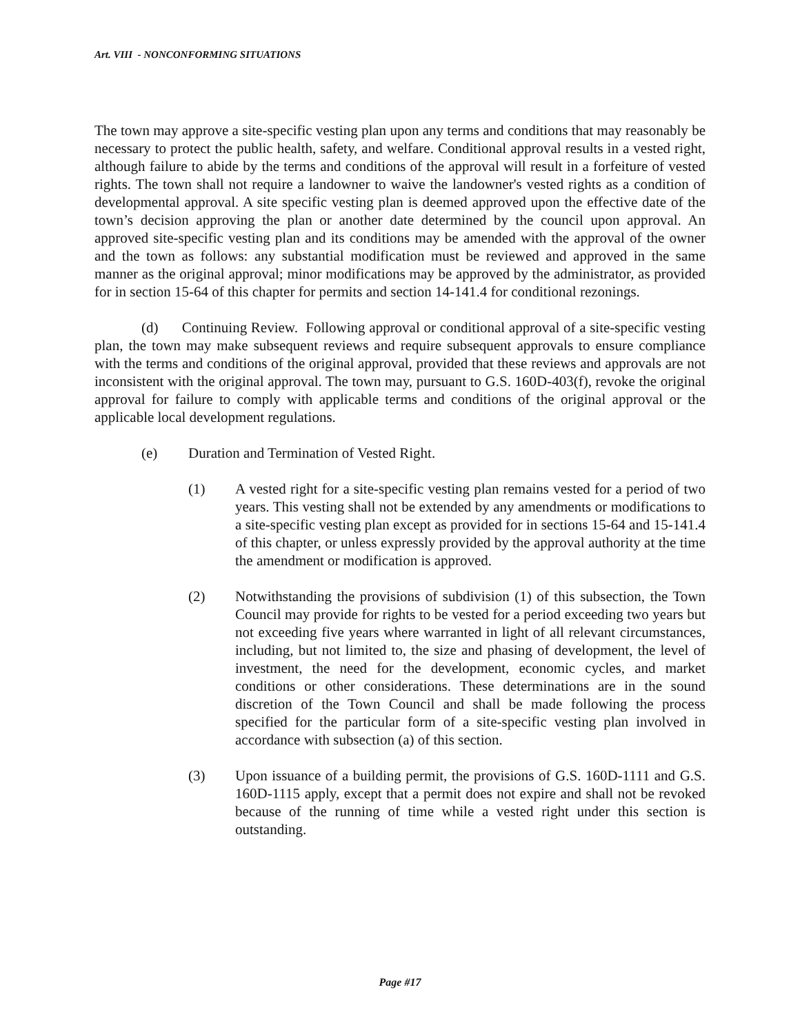Art. VIII - NONCONFORMING SITUATIONS
The town may approve a site-specific vesting plan upon any terms and conditions that may reasonably be necessary to protect the public health, safety, and welfare. Conditional approval results in a vested right, although failure to abide by the terms and conditions of the approval will result in a forfeiture of vested rights. The town shall not require a landowner to waive the landowner's vested rights as a condition of developmental approval. A site specific vesting plan is deemed approved upon the effective date of the town’s decision approving the plan or another date determined by the council upon approval. An approved site-specific vesting plan and its conditions may be amended with the approval of the owner and the town as follows: any substantial modification must be reviewed and approved in the same manner as the original approval; minor modifications may be approved by the administrator, as provided for in section 15-64 of this chapter for permits and section 14-141.4 for conditional rezonings.
(d) Continuing Review. Following approval or conditional approval of a site-specific vesting plan, the town may make subsequent reviews and require subsequent approvals to ensure compliance with the terms and conditions of the original approval, provided that these reviews and approvals are not inconsistent with the original approval. The town may, pursuant to G.S. 160D-403(f), revoke the original approval for failure to comply with applicable terms and conditions of the original approval or the applicable local development regulations.
(e) Duration and Termination of Vested Right.
(1) A vested right for a site-specific vesting plan remains vested for a period of two years. This vesting shall not be extended by any amendments or modifications to a site-specific vesting plan except as provided for in sections 15-64 and 15-141.4 of this chapter, or unless expressly provided by the approval authority at the time the amendment or modification is approved.
(2) Notwithstanding the provisions of subdivision (1) of this subsection, the Town Council may provide for rights to be vested for a period exceeding two years but not exceeding five years where warranted in light of all relevant circumstances, including, but not limited to, the size and phasing of development, the level of investment, the need for the development, economic cycles, and market conditions or other considerations. These determinations are in the sound discretion of the Town Council and shall be made following the process specified for the particular form of a site-specific vesting plan involved in accordance with subsection (a) of this section.
(3) Upon issuance of a building permit, the provisions of G.S. 160D-1111 and G.S. 160D-1115 apply, except that a permit does not expire and shall not be revoked because of the running of time while a vested right under this section is outstanding.
Page #17